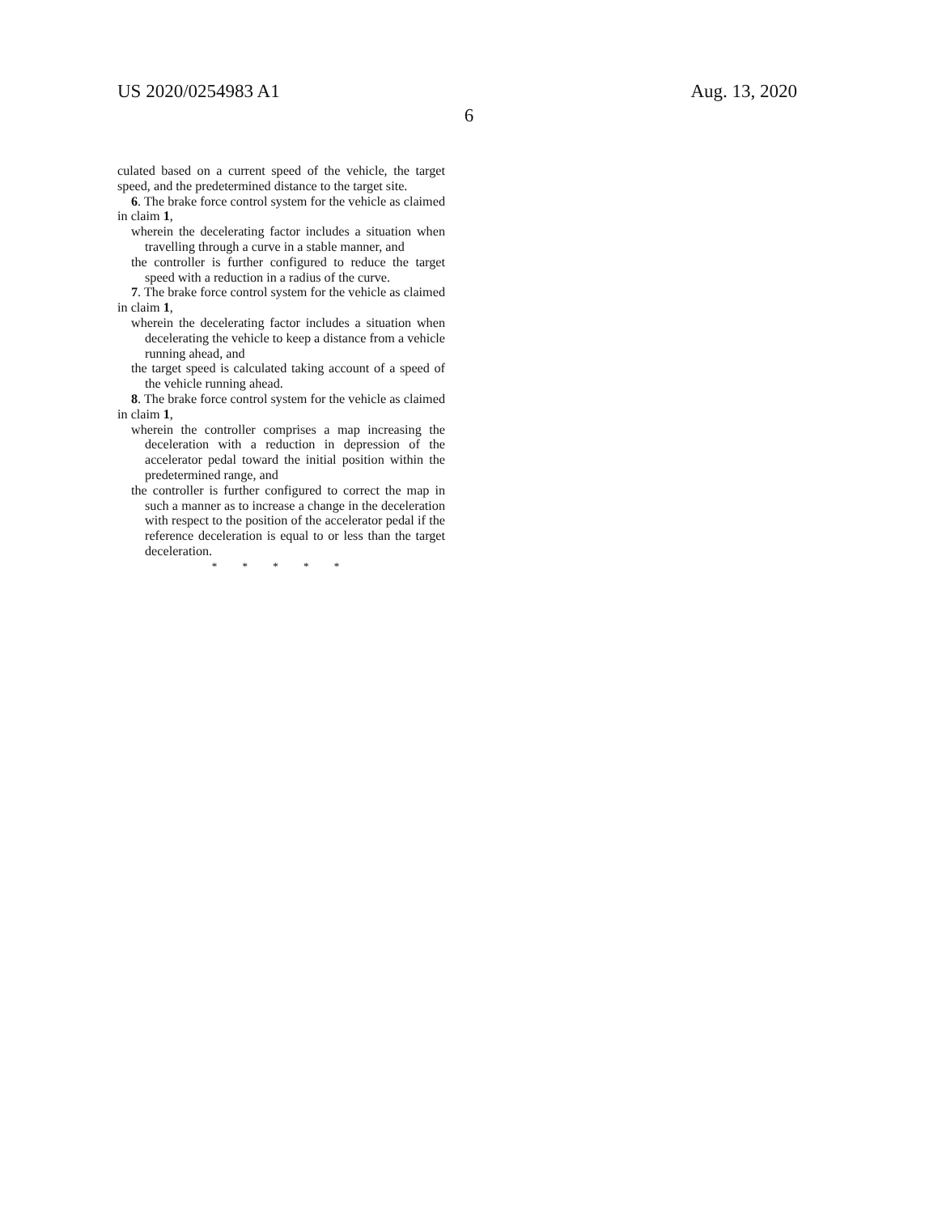US 2020/0254983 A1 Aug. 13, 2020
6
culated based on a current speed of the vehicle, the target speed, and the predetermined distance to the target site.
6. The brake force control system for the vehicle as claimed in claim 1,
wherein the decelerating factor includes a situation when travelling through a curve in a stable manner, and
the controller is further configured to reduce the target speed with a reduction in a radius of the curve.
7. The brake force control system for the vehicle as claimed in claim 1,
wherein the decelerating factor includes a situation when decelerating the vehicle to keep a distance from a vehicle running ahead, and
the target speed is calculated taking account of a speed of the vehicle running ahead.
8. The brake force control system for the vehicle as claimed in claim 1,
wherein the controller comprises a map increasing the deceleration with a reduction in depression of the accelerator pedal toward the initial position within the predetermined range, and
the controller is further configured to correct the map in such a manner as to increase a change in the deceleration with respect to the position of the accelerator pedal if the reference deceleration is equal to or less than the target deceleration.
* * * * *